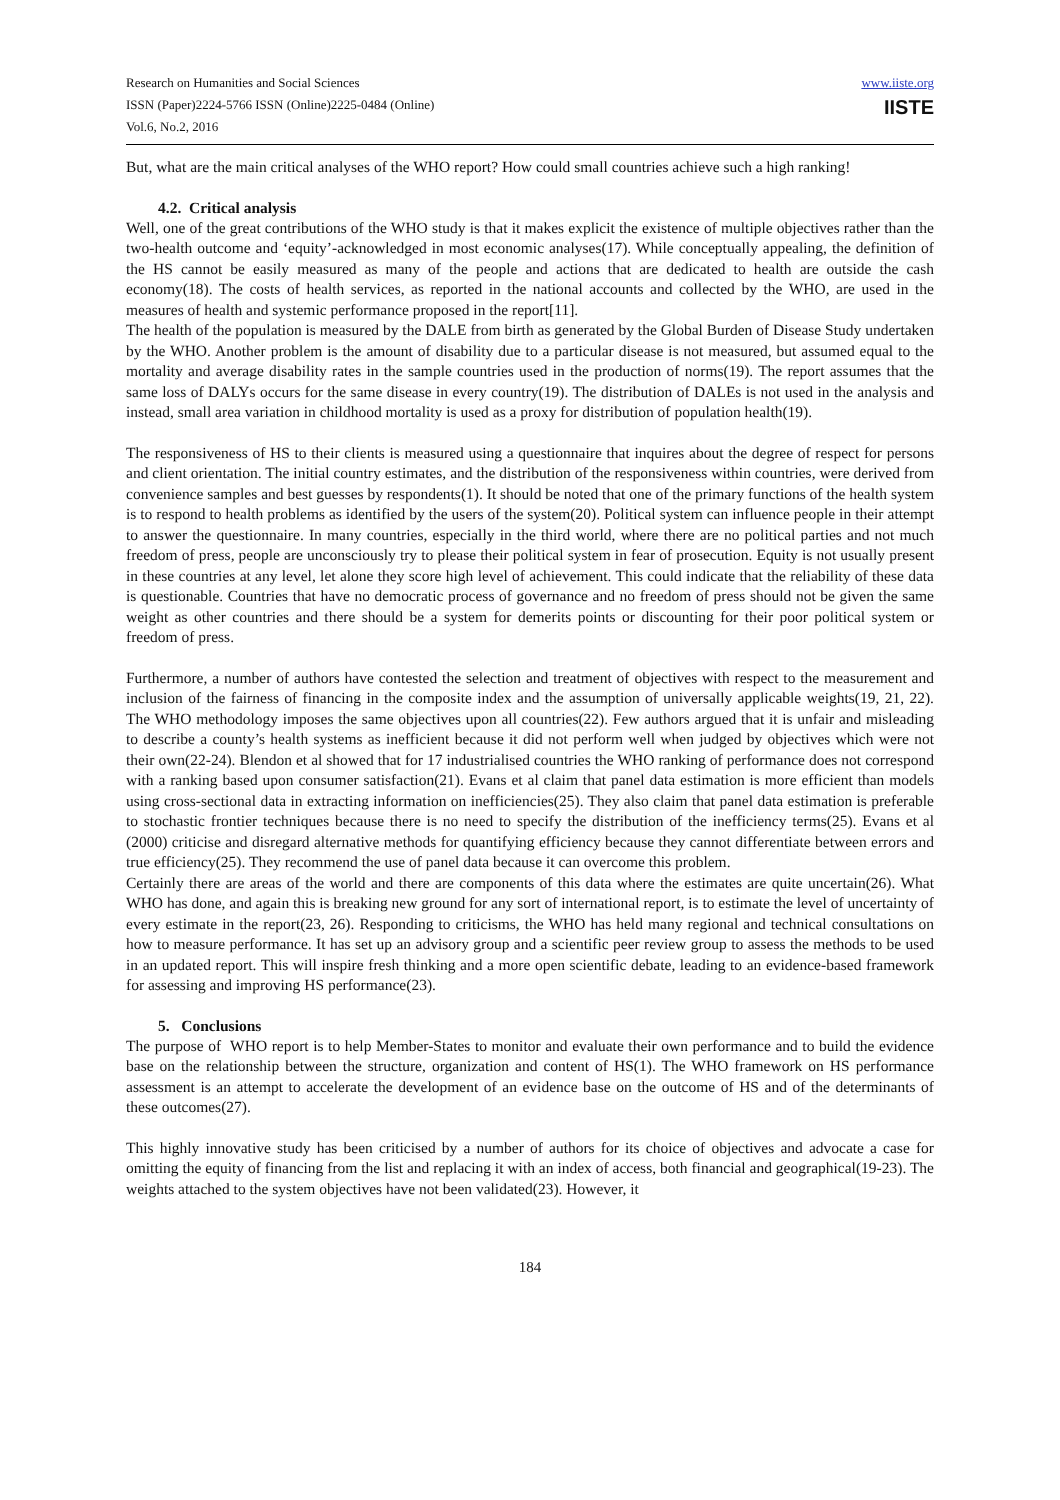Research on Humanities and Social Sciences
ISSN (Paper)2224-5766 ISSN (Online)2225-0484 (Online)
Vol.6, No.2, 2016
www.iiste.org
IISTE
But, what are the main critical analyses of the WHO report? How could small countries achieve such a high ranking!
4.2. Critical analysis
Well, one of the great contributions of the WHO study is that it makes explicit the existence of multiple objectives rather than the two-health outcome and ‘equity’-acknowledged in most economic analyses(17). While conceptually appealing, the definition of the HS cannot be easily measured as many of the people and actions that are dedicated to health are outside the cash economy(18). The costs of health services, as reported in the national accounts and collected by the WHO, are used in the measures of health and systemic performance proposed in the report[11].
The health of the population is measured by the DALE from birth as generated by the Global Burden of Disease Study undertaken by the WHO. Another problem is the amount of disability due to a particular disease is not measured, but assumed equal to the mortality and average disability rates in the sample countries used in the production of norms(19). The report assumes that the same loss of DALYs occurs for the same disease in every country(19). The distribution of DALEs is not used in the analysis and instead, small area variation in childhood mortality is used as a proxy for distribution of population health(19).
The responsiveness of HS to their clients is measured using a questionnaire that inquires about the degree of respect for persons and client orientation. The initial country estimates, and the distribution of the responsiveness within countries, were derived from convenience samples and best guesses by respondents(1). It should be noted that one of the primary functions of the health system is to respond to health problems as identified by the users of the system(20). Political system can influence people in their attempt to answer the questionnaire. In many countries, especially in the third world, where there are no political parties and not much freedom of press, people are unconsciously try to please their political system in fear of prosecution. Equity is not usually present in these countries at any level, let alone they score high level of achievement. This could indicate that the reliability of these data is questionable. Countries that have no democratic process of governance and no freedom of press should not be given the same weight as other countries and there should be a system for demerits points or discounting for their poor political system or freedom of press.
Furthermore, a number of authors have contested the selection and treatment of objectives with respect to the measurement and inclusion of the fairness of financing in the composite index and the assumption of universally applicable weights(19, 21, 22). The WHO methodology imposes the same objectives upon all countries(22). Few authors argued that it is unfair and misleading to describe a county’s health systems as inefficient because it did not perform well when judged by objectives which were not their own(22-24). Blendon et al showed that for 17 industrialised countries the WHO ranking of performance does not correspond with a ranking based upon consumer satisfaction(21). Evans et al claim that panel data estimation is more efficient than models using cross-sectional data in extracting information on inefficiencies(25). They also claim that panel data estimation is preferable to stochastic frontier techniques because there is no need to specify the distribution of the inefficiency terms(25). Evans et al (2000) criticise and disregard alternative methods for quantifying efficiency because they cannot differentiate between errors and true efficiency(25). They recommend the use of panel data because it can overcome this problem.
Certainly there are areas of the world and there are components of this data where the estimates are quite uncertain(26). What WHO has done, and again this is breaking new ground for any sort of international report, is to estimate the level of uncertainty of every estimate in the report(23, 26). Responding to criticisms, the WHO has held many regional and technical consultations on how to measure performance. It has set up an advisory group and a scientific peer review group to assess the methods to be used in an updated report. This will inspire fresh thinking and a more open scientific debate, leading to an evidence-based framework for assessing and improving HS performance(23).
5. Conclusions
The purpose of WHO report is to help Member-States to monitor and evaluate their own performance and to build the evidence base on the relationship between the structure, organization and content of HS(1). The WHO framework on HS performance assessment is an attempt to accelerate the development of an evidence base on the outcome of HS and of the determinants of these outcomes(27).
This highly innovative study has been criticised by a number of authors for its choice of objectives and advocate a case for omitting the equity of financing from the list and replacing it with an index of access, both financial and geographical(19-23). The weights attached to the system objectives have not been validated(23). However, it
184